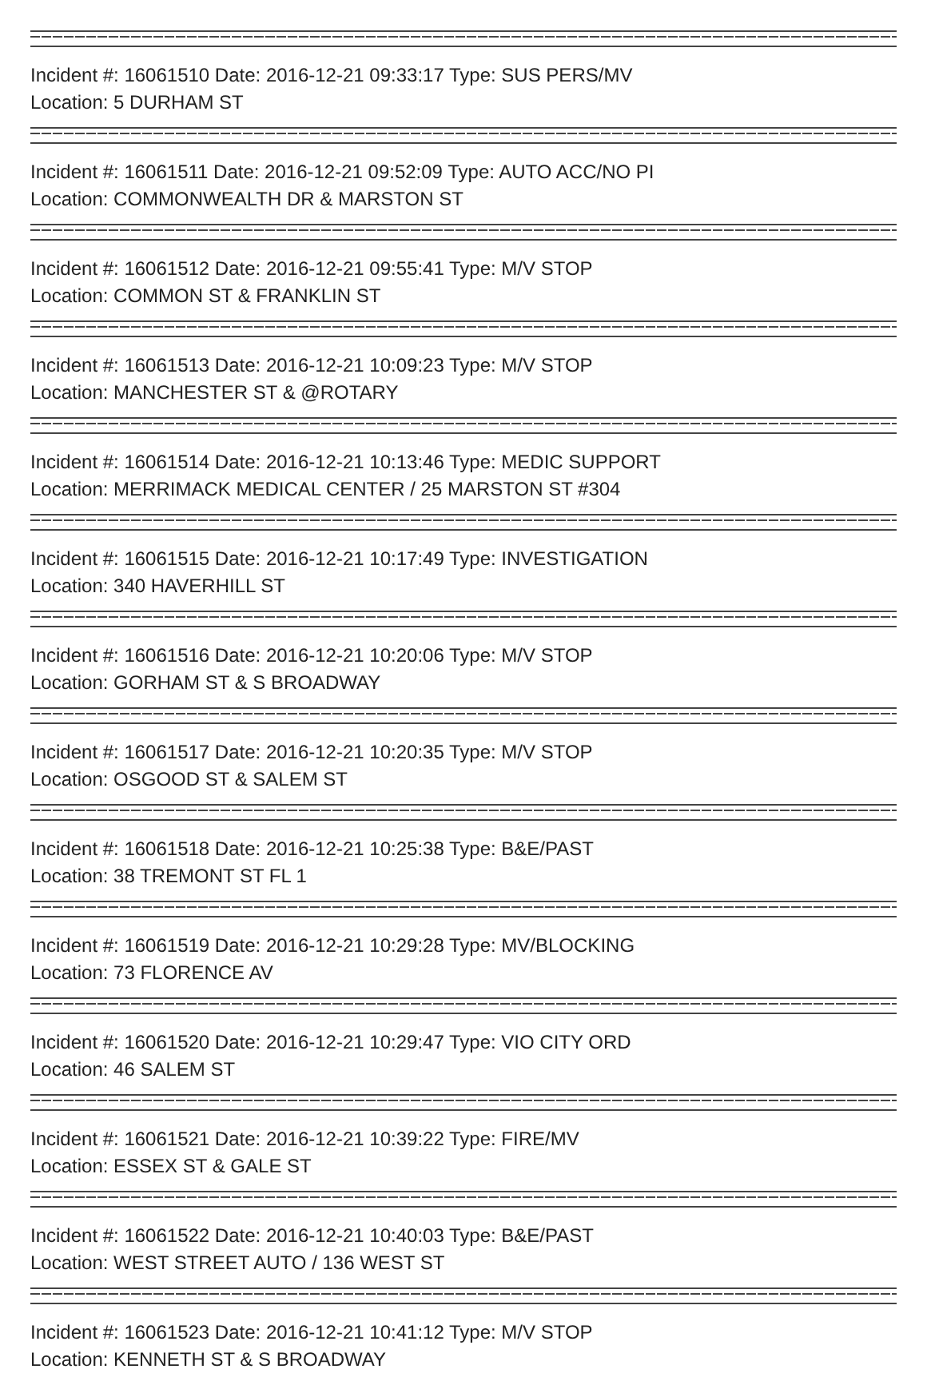Incident #: 16061510 Date: 2016-12-21 09:33:17 Type: SUS PERS/MV
Location: 5 DURHAM ST
Incident #: 16061511 Date: 2016-12-21 09:52:09 Type: AUTO ACC/NO PI
Location: COMMONWEALTH DR & MARSTON ST
Incident #: 16061512 Date: 2016-12-21 09:55:41 Type: M/V STOP
Location: COMMON ST & FRANKLIN ST
Incident #: 16061513 Date: 2016-12-21 10:09:23 Type: M/V STOP
Location: MANCHESTER ST & @ROTARY
Incident #: 16061514 Date: 2016-12-21 10:13:46 Type: MEDIC SUPPORT
Location: MERRIMACK MEDICAL CENTER / 25 MARSTON ST #304
Incident #: 16061515 Date: 2016-12-21 10:17:49 Type: INVESTIGATION
Location: 340 HAVERHILL ST
Incident #: 16061516 Date: 2016-12-21 10:20:06 Type: M/V STOP
Location: GORHAM ST & S BROADWAY
Incident #: 16061517 Date: 2016-12-21 10:20:35 Type: M/V STOP
Location: OSGOOD ST & SALEM ST
Incident #: 16061518 Date: 2016-12-21 10:25:38 Type: B&E/PAST
Location: 38 TREMONT ST FL 1
Incident #: 16061519 Date: 2016-12-21 10:29:28 Type: MV/BLOCKING
Location: 73 FLORENCE AV
Incident #: 16061520 Date: 2016-12-21 10:29:47 Type: VIO CITY ORD
Location: 46 SALEM ST
Incident #: 16061521 Date: 2016-12-21 10:39:22 Type: FIRE/MV
Location: ESSEX ST & GALE ST
Incident #: 16061522 Date: 2016-12-21 10:40:03 Type: B&E/PAST
Location: WEST STREET AUTO / 136 WEST ST
Incident #: 16061523 Date: 2016-12-21 10:41:12 Type: M/V STOP
Location: KENNETH ST & S BROADWAY